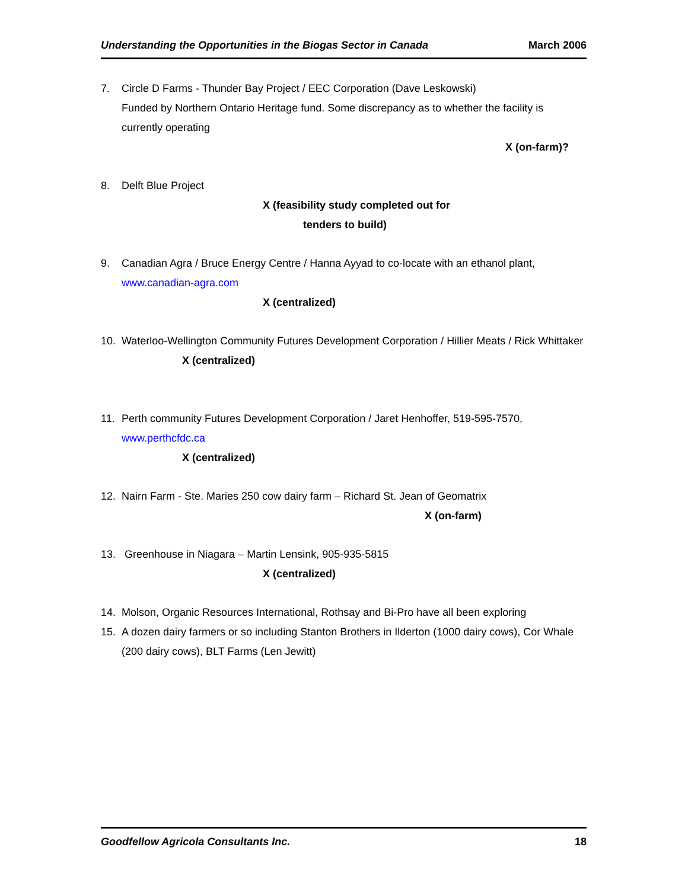Understanding the Opportunities in the Biogas Sector in Canada March 2006
7. Circle D Farms - Thunder Bay Project / EEC Corporation (Dave Leskowski)
Funded by Northern Ontario Heritage fund. Some discrepancy as to whether the facility is currently operating
X (on-farm)?
8. Delft Blue Project
X (feasibility study completed out for
tenders to build)
9. Canadian Agra / Bruce Energy Centre / Hanna Ayyad to co-locate with an ethanol plant, www.canadian-agra.com
X (centralized)
10. Waterloo-Wellington Community Futures Development Corporation / Hillier Meats / Rick Whittaker
X (centralized)
11. Perth community Futures Development Corporation / Jaret Henhoffer, 519-595-7570, www.perthcfdc.ca
X (centralized)
12. Nairn Farm - Ste. Maries 250 cow dairy farm – Richard St. Jean of Geomatrix
X (on-farm)
13. Greenhouse in Niagara – Martin Lensink, 905-935-5815
X (centralized)
14. Molson, Organic Resources International, Rothsay and Bi-Pro have all been exploring
15. A dozen dairy farmers or so including Stanton Brothers in Ilderton (1000 dairy cows), Cor Whale (200 dairy cows), BLT Farms (Len Jewitt)
Goodfellow Agricola Consultants Inc. 18